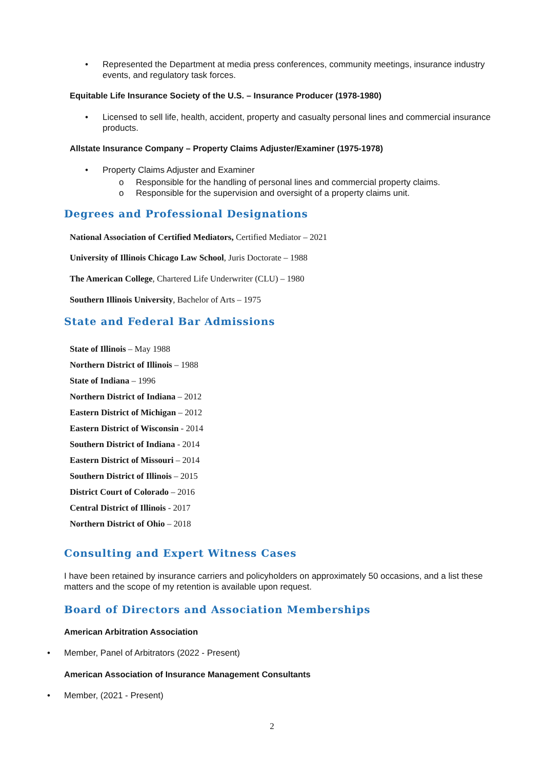• Represented the Department at media press conferences, community meetings, insurance industry events, and regulatory task forces.
Equitable Life Insurance Society of the U.S. – Insurance Producer (1978-1980)
• Licensed to sell life, health, accident, property and casualty personal lines and commercial insurance products.
Allstate Insurance Company – Property Claims Adjuster/Examiner (1975-1978)
• Property Claims Adjuster and Examiner
o Responsible for the handling of personal lines and commercial property claims.
o Responsible for the supervision and oversight of a property claims unit.
Degrees and Professional Designations
National Association of Certified Mediators, Certified Mediator – 2021
University of Illinois Chicago Law School, Juris Doctorate – 1988
The American College, Chartered Life Underwriter (CLU) – 1980
Southern Illinois University, Bachelor of Arts – 1975
State and Federal Bar Admissions
State of Illinois – May 1988
Northern District of Illinois – 1988
State of Indiana – 1996
Northern District of Indiana – 2012
Eastern District of Michigan – 2012
Eastern District of Wisconsin - 2014
Southern District of Indiana - 2014
Eastern District of Missouri – 2014
Southern District of Illinois – 2015
District Court of Colorado – 2016
Central District of Illinois - 2017
Northern District of Ohio – 2018
Consulting and Expert Witness Cases
I have been retained by insurance carriers and policyholders on approximately 50 occasions, and a list these matters and the scope of my retention is available upon request.
Board of Directors and Association Memberships
American Arbitration Association
• Member, Panel of Arbitrators (2022 - Present)
American Association of Insurance Management Consultants
• Member, (2021 - Present)
2